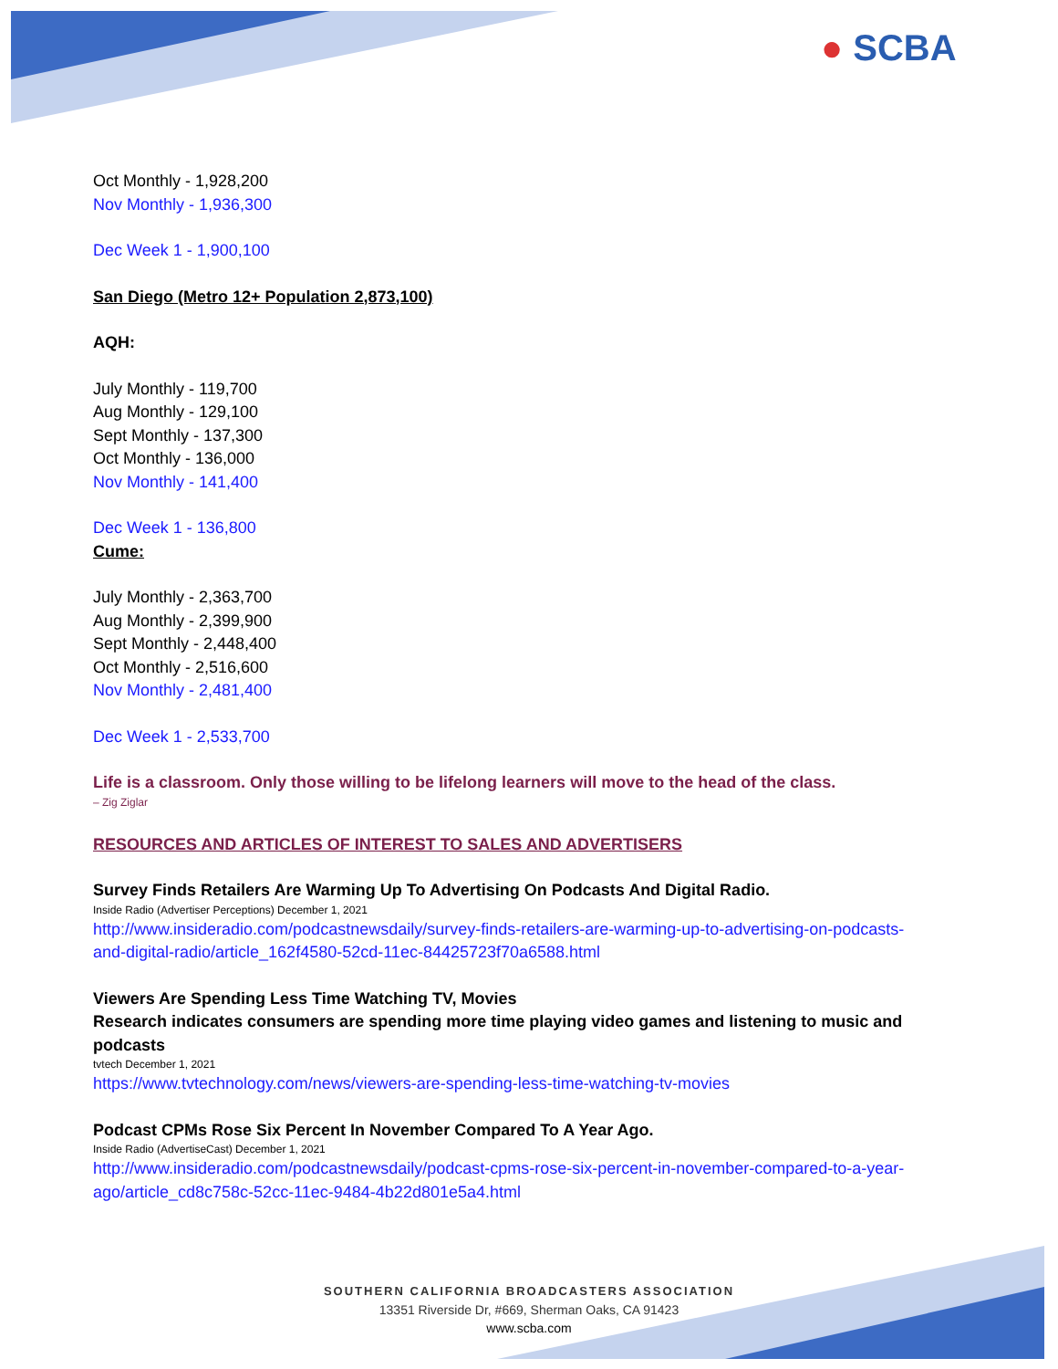● SCBA
Oct Monthly - 1,928,200
Nov Monthly - 1,936,300
Dec Week 1 - 1,900,100
San Diego (Metro 12+ Population 2,873,100)
AQH:
July Monthly - 119,700
Aug Monthly - 129,100
Sept Monthly - 137,300
Oct Monthly - 136,000
Nov Monthly - 141,400
Dec Week 1 - 136,800
Cume:
July Monthly - 2,363,700
Aug Monthly - 2,399,900
Sept Monthly - 2,448,400
Oct Monthly - 2,516,600
Nov Monthly - 2,481,400
Dec Week 1 - 2,533,700
Life is a classroom. Only those willing to be lifelong learners will move to the head of the class.
– Zig Ziglar
RESOURCES AND ARTICLES OF INTEREST TO SALES AND ADVERTISERS
Survey Finds Retailers Are Warming Up To Advertising On Podcasts And Digital Radio.
Inside Radio (Advertiser Perceptions) December 1, 2021
http://www.insideradio.com/podcastnewsdaily/survey-finds-retailers-are-warming-up-to-advertising-on-podcasts-and-digital-radio/article_162f4580-52cd-11ec-84425723f70a6588.html
Viewers Are Spending Less Time Watching TV, Movies
Research indicates consumers are spending more time playing video games and listening to music and podcasts
tvtech December 1, 2021
https://www.tvtechnology.com/news/viewers-are-spending-less-time-watching-tv-movies
Podcast CPMs Rose Six Percent In November Compared To A Year Ago.
Inside Radio (AdvertiseCast) December 1, 2021
http://www.insideradio.com/podcastnewsdaily/podcast-cpms-rose-six-percent-in-november-compared-to-a-year-ago/article_cd8c758c-52cc-11ec-9484-4b22d801e5a4.html
SOUTHERN CALIFORNIA BROADCASTERS ASSOCIATION
13351 Riverside Dr, #669, Sherman Oaks, CA 91423
www.scba.com